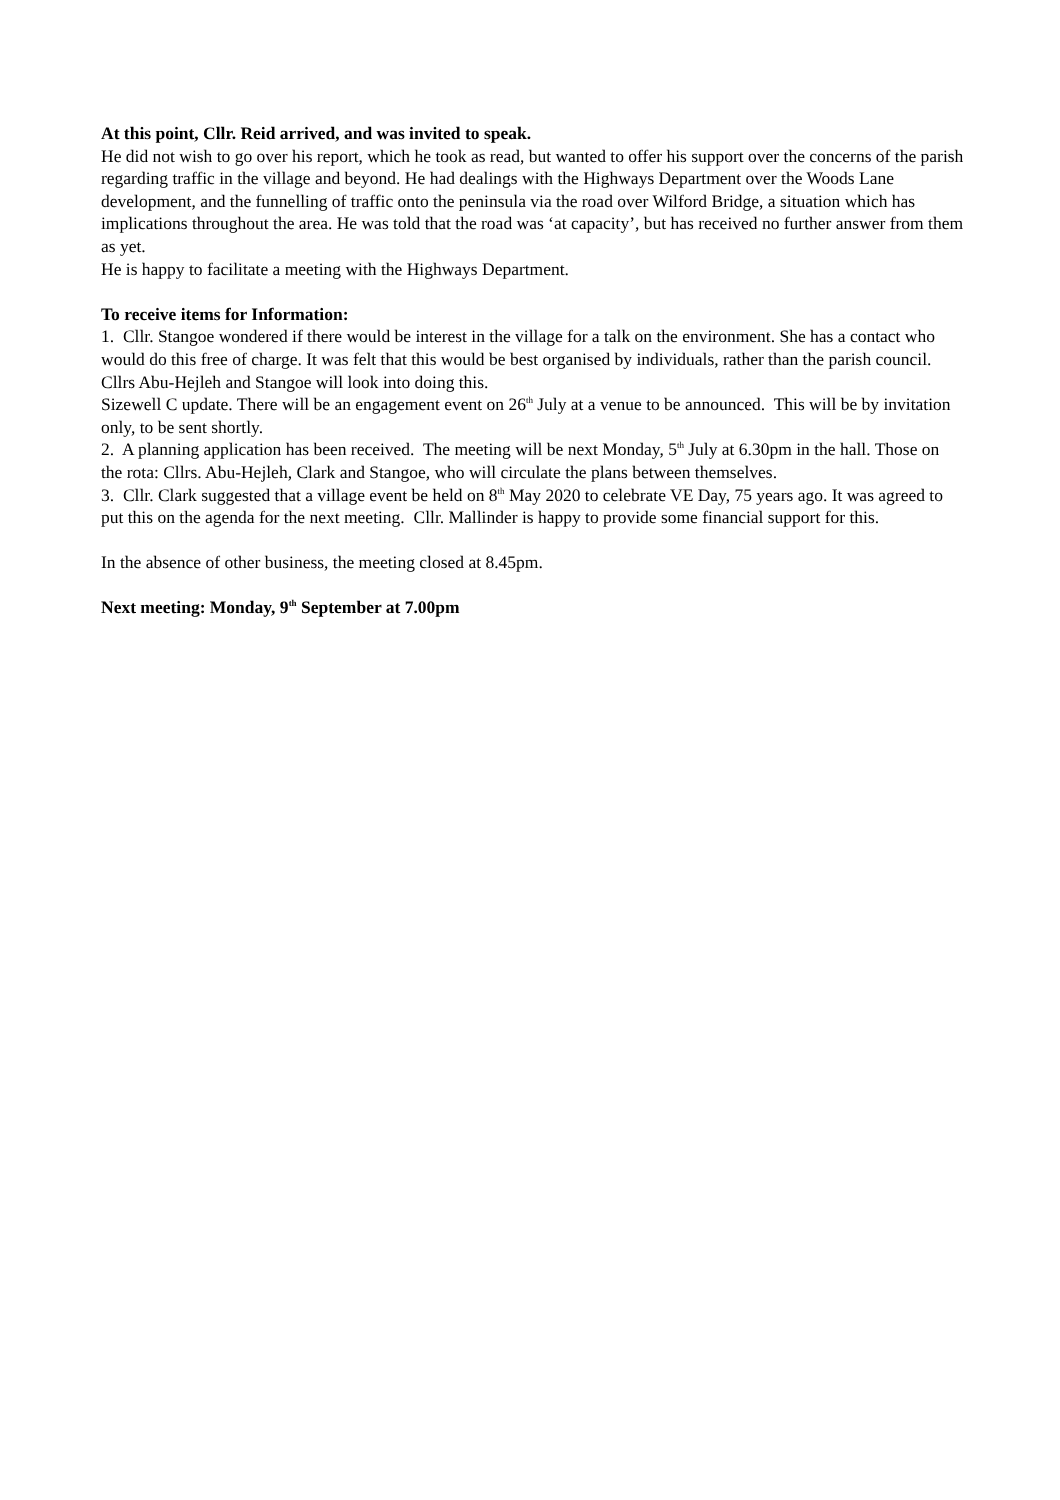At this point, Cllr. Reid arrived, and was invited to speak.
He did not wish to go over his report, which he took as read, but wanted to offer his support over the concerns of the parish regarding traffic in the village and beyond. He had dealings with the Highways Department over the Woods Lane development, and the funnelling of traffic onto the peninsula via the road over Wilford Bridge, a situation which has implications throughout the area. He was told that the road was ‘at capacity’, but has received no further answer from them as yet.
He is happy to facilitate a meeting with the Highways Department.
To receive items for Information:
1. Cllr. Stangoe wondered if there would be interest in the village for a talk on the environment. She has a contact who would do this free of charge. It was felt that this would be best organised by individuals, rather than the parish council. Cllrs Abu-Hejleh and Stangoe will look into doing this.
Sizewell C update. There will be an engagement event on 26<sup>th</sup> July at a venue to be announced. This will be by invitation only, to be sent shortly.
2. A planning application has been received. The meeting will be next Monday, 5<sup>th</sup> July at 6.30pm in the hall. Those on the rota: Cllrs. Abu-Hejleh, Clark and Stangoe, who will circulate the plans between themselves.
3. Cllr. Clark suggested that a village event be held on 8<sup>th</sup> May 2020 to celebrate VE Day, 75 years ago. It was agreed to put this on the agenda for the next meeting. Cllr. Mallinder is happy to provide some financial support for this.
In the absence of other business, the meeting closed at 8.45pm.
Next meeting: Monday, 9<sup>th</sup> September at 7.00pm